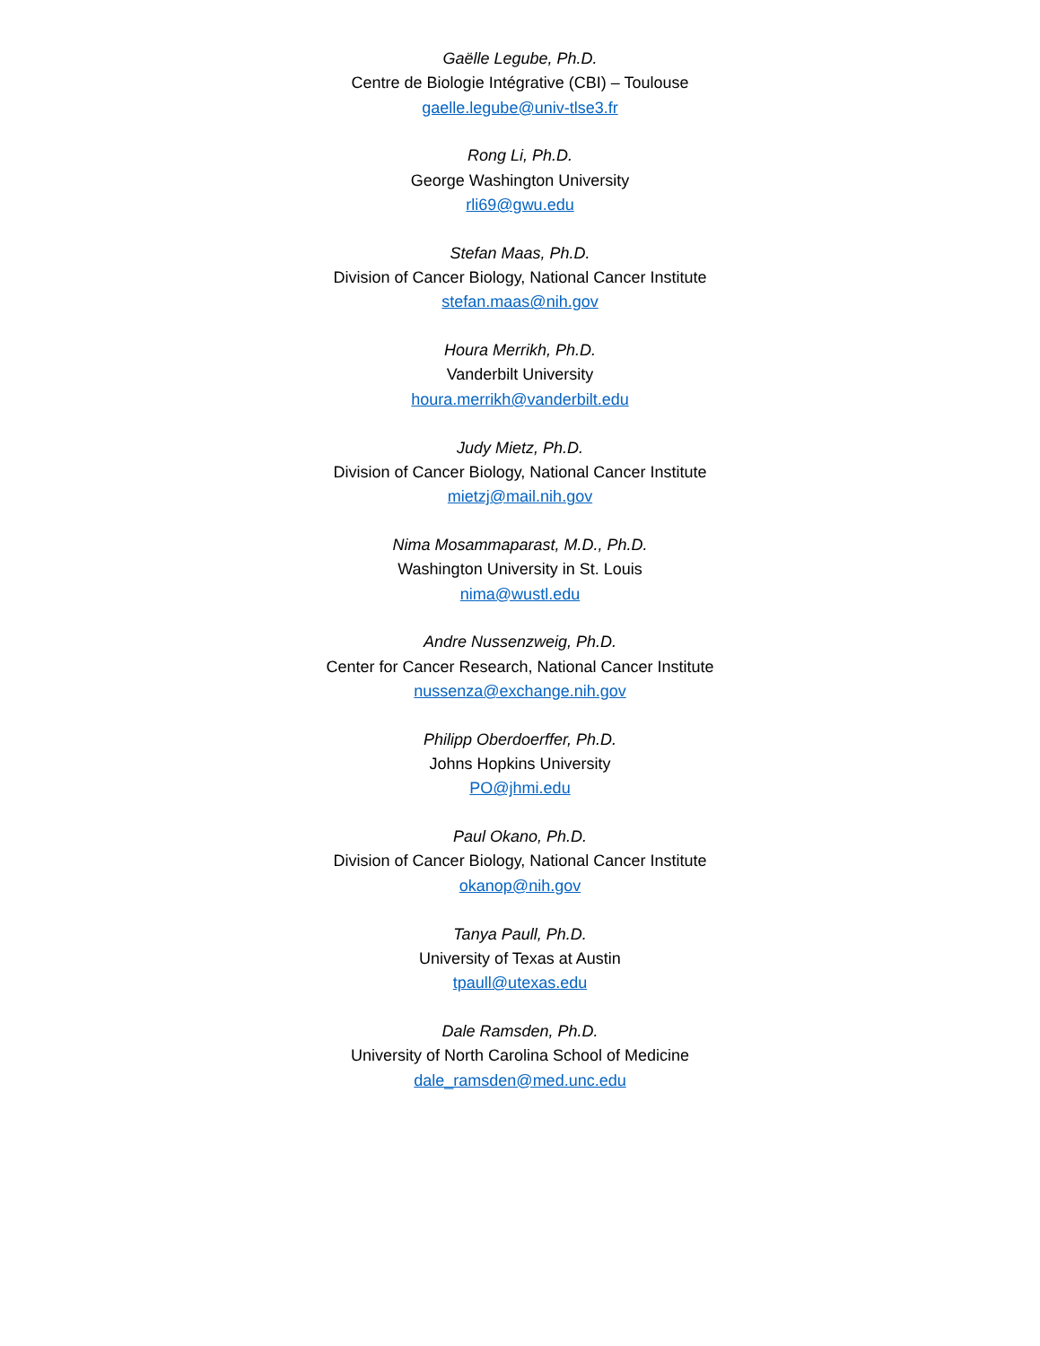Gaëlle Legube, Ph.D.
Centre de Biologie Intégrative (CBI) – Toulouse
gaelle.legube@univ-tlse3.fr
Rong Li, Ph.D.
George Washington University
rli69@gwu.edu
Stefan Maas, Ph.D.
Division of Cancer Biology, National Cancer Institute
stefan.maas@nih.gov
Houra Merrikh, Ph.D.
Vanderbilt University
houra.merrikh@vanderbilt.edu
Judy Mietz, Ph.D.
Division of Cancer Biology, National Cancer Institute
mietzj@mail.nih.gov
Nima Mosammaparast, M.D., Ph.D.
Washington University in St. Louis
nima@wustl.edu
Andre Nussenzweig, Ph.D.
Center for Cancer Research, National Cancer Institute
nussenza@exchange.nih.gov
Philipp Oberdoerffer, Ph.D.
Johns Hopkins University
PO@jhmi.edu
Paul Okano, Ph.D.
Division of Cancer Biology, National Cancer Institute
okanop@nih.gov
Tanya Paull, Ph.D.
University of Texas at Austin
tpaull@utexas.edu
Dale Ramsden, Ph.D.
University of North Carolina School of Medicine
dale_ramsden@med.unc.edu